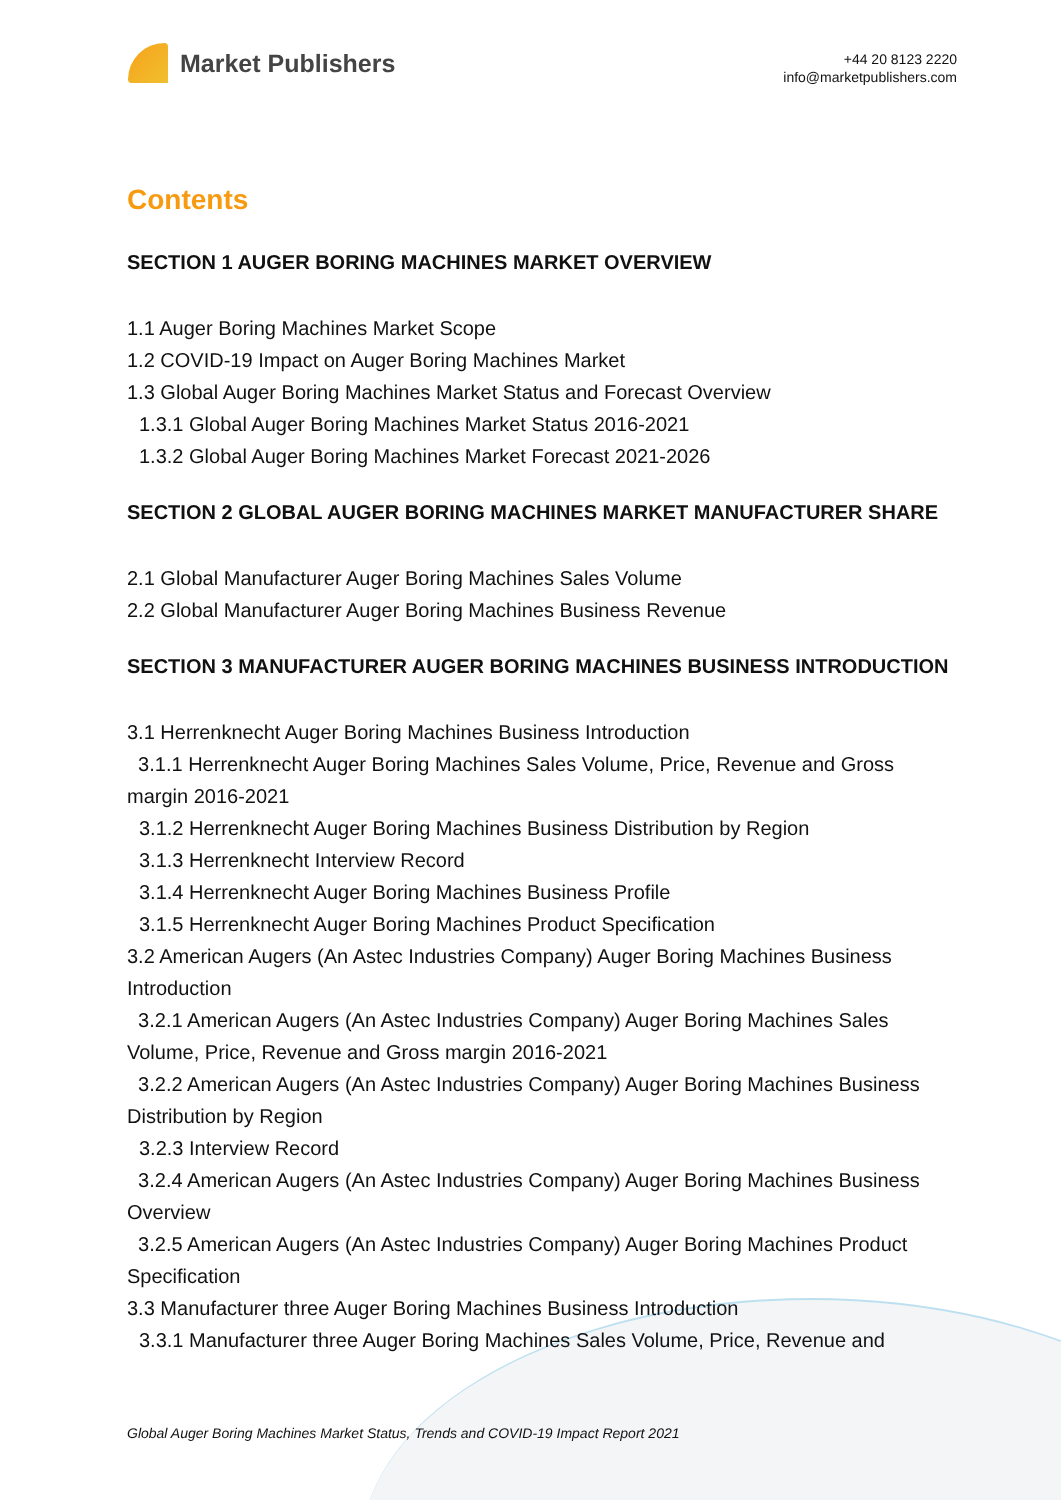Market Publishers
+44 20 8123 2220
info@marketpublishers.com
Contents
SECTION 1 AUGER BORING MACHINES MARKET OVERVIEW
1.1 Auger Boring Machines Market Scope
1.2 COVID-19 Impact on Auger Boring Machines Market
1.3 Global Auger Boring Machines Market Status and Forecast Overview
1.3.1 Global Auger Boring Machines Market Status 2016-2021
1.3.2 Global Auger Boring Machines Market Forecast 2021-2026
SECTION 2 GLOBAL AUGER BORING MACHINES MARKET MANUFACTURER SHARE
2.1 Global Manufacturer Auger Boring Machines Sales Volume
2.2 Global Manufacturer Auger Boring Machines Business Revenue
SECTION 3 MANUFACTURER AUGER BORING MACHINES BUSINESS INTRODUCTION
3.1 Herrenknecht Auger Boring Machines Business Introduction
3.1.1 Herrenknecht Auger Boring Machines Sales Volume, Price, Revenue and Gross margin 2016-2021
3.1.2 Herrenknecht Auger Boring Machines Business Distribution by Region
3.1.3 Herrenknecht Interview Record
3.1.4 Herrenknecht Auger Boring Machines Business Profile
3.1.5 Herrenknecht Auger Boring Machines Product Specification
3.2 American Augers (An Astec Industries Company) Auger Boring Machines Business Introduction
3.2.1 American Augers (An Astec Industries Company) Auger Boring Machines Sales Volume, Price, Revenue and Gross margin 2016-2021
3.2.2 American Augers (An Astec Industries Company) Auger Boring Machines Business Distribution by Region
3.2.3 Interview Record
3.2.4 American Augers (An Astec Industries Company) Auger Boring Machines Business Overview
3.2.5 American Augers (An Astec Industries Company) Auger Boring Machines Product Specification
3.3 Manufacturer three Auger Boring Machines Business Introduction
3.3.1 Manufacturer three Auger Boring Machines Sales Volume, Price, Revenue and
Global Auger Boring Machines Market Status, Trends and COVID-19 Impact Report 2021